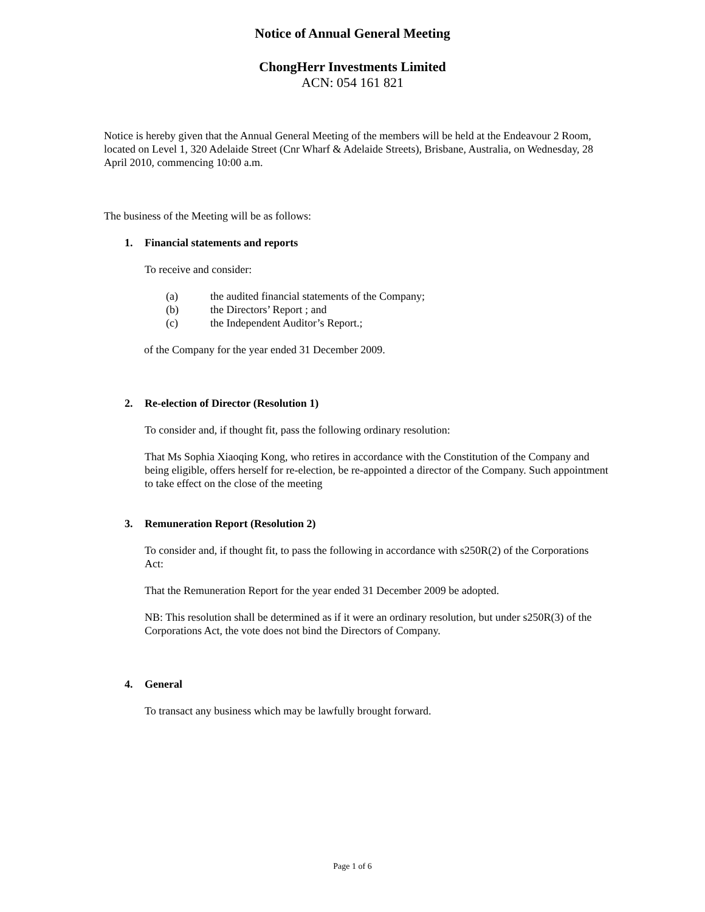Notice of Annual General Meeting
ChongHerr Investments Limited
ACN: 054 161 821
Notice is hereby given that the Annual General Meeting of the members will be held at the Endeavour 2 Room, located on Level 1, 320 Adelaide Street (Cnr Wharf & Adelaide Streets), Brisbane, Australia, on Wednesday, 28 April 2010, commencing 10:00 a.m.
The business of the Meeting will be as follows:
1. Financial statements and reports
To receive and consider:
(a) the audited financial statements of the Company;
(b) the Directors’ Report ; and
(c) the Independent Auditor’s Report.;
of the Company for the year ended 31 December 2009.
2. Re-election of Director (Resolution 1)
To consider and, if thought fit, pass the following ordinary resolution:
That Ms Sophia Xiaoqing Kong, who retires in accordance with the Constitution of the Company and being eligible, offers herself for re-election, be re-appointed a director of the Company. Such appointment to take effect on the close of the meeting
3. Remuneration Report (Resolution 2)
To consider and, if thought fit, to pass the following in accordance with s250R(2) of the Corporations Act:
That the Remuneration Report for the year ended 31 December 2009 be adopted.
NB: This resolution shall be determined as if it were an ordinary resolution, but under s250R(3) of the Corporations Act, the vote does not bind the Directors of Company.
4. General
To transact any business which may be lawfully brought forward.
Page 1 of 6